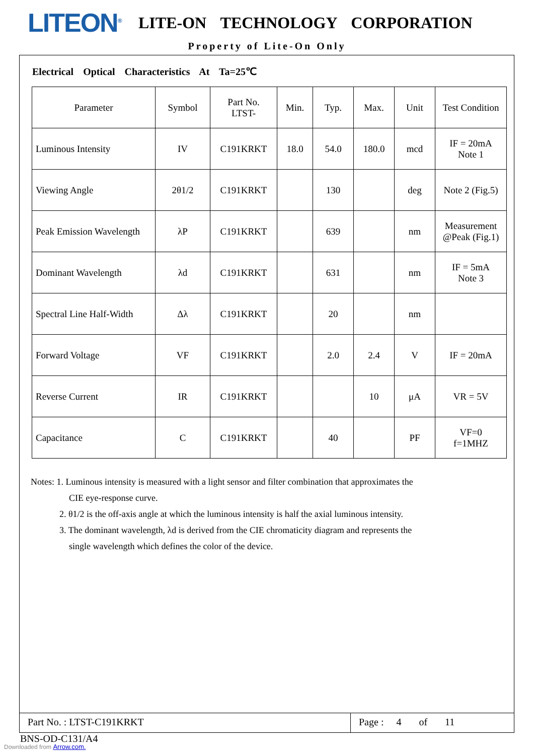LITEON<sup>®</sup>
LITE-ON TECHNOLOGY CORPORATION
Property of Lite-On Only
Electrical Optical Characteristics At Ta=25℃
| Parameter | Symbol | Part No. LTST- | Min. | Typ. | Max. | Unit | Test Condition |
| --- | --- | --- | --- | --- | --- | --- | --- |
| Luminous Intensity | IV | C191KRKT | 18.0 | 54.0 | 180.0 | mcd | IF = 20mA Note 1 |
| Viewing Angle | 2θ1/2 | C191KRKT | | 130 | | deg | Note 2 (Fig.5) |
| Peak Emission Wavelength | λP | C191KRKT | | 639 | | nm | Measurement @Peak (Fig.1) |
| Dominant Wavelength | λd | C191KRKT | | 631 | | nm | IF = 5mA Note 3 |
| Spectral Line Half-Width | Δλ | C191KRKT | | 20 | | nm | |
| Forward Voltage | VF | C191KRKT | | 2.0 | 2.4 | V | IF = 20mA |
| Reverse Current | IR | C191KRKT | | | 10 | μA | VR = 5V |
| Capacitance | C | C191KRKT | | 40 | | PF | VF=0 f=1MHZ |
Notes: 1. Luminous intensity is measured with a light sensor and filter combination that approximates the
CIE eye-response curve.
2. θ1/2 is the off-axis angle at which the luminous intensity is half the axial luminous intensity.
3. The dominant wavelength, λd is derived from the CIE chromaticity diagram and represents the
single wavelength which defines the color of the device.
Part No. : LTST-C191KRKT Page : 4 of 11
BNS-OD-C131/A4
Downloaded from Arrow.com.